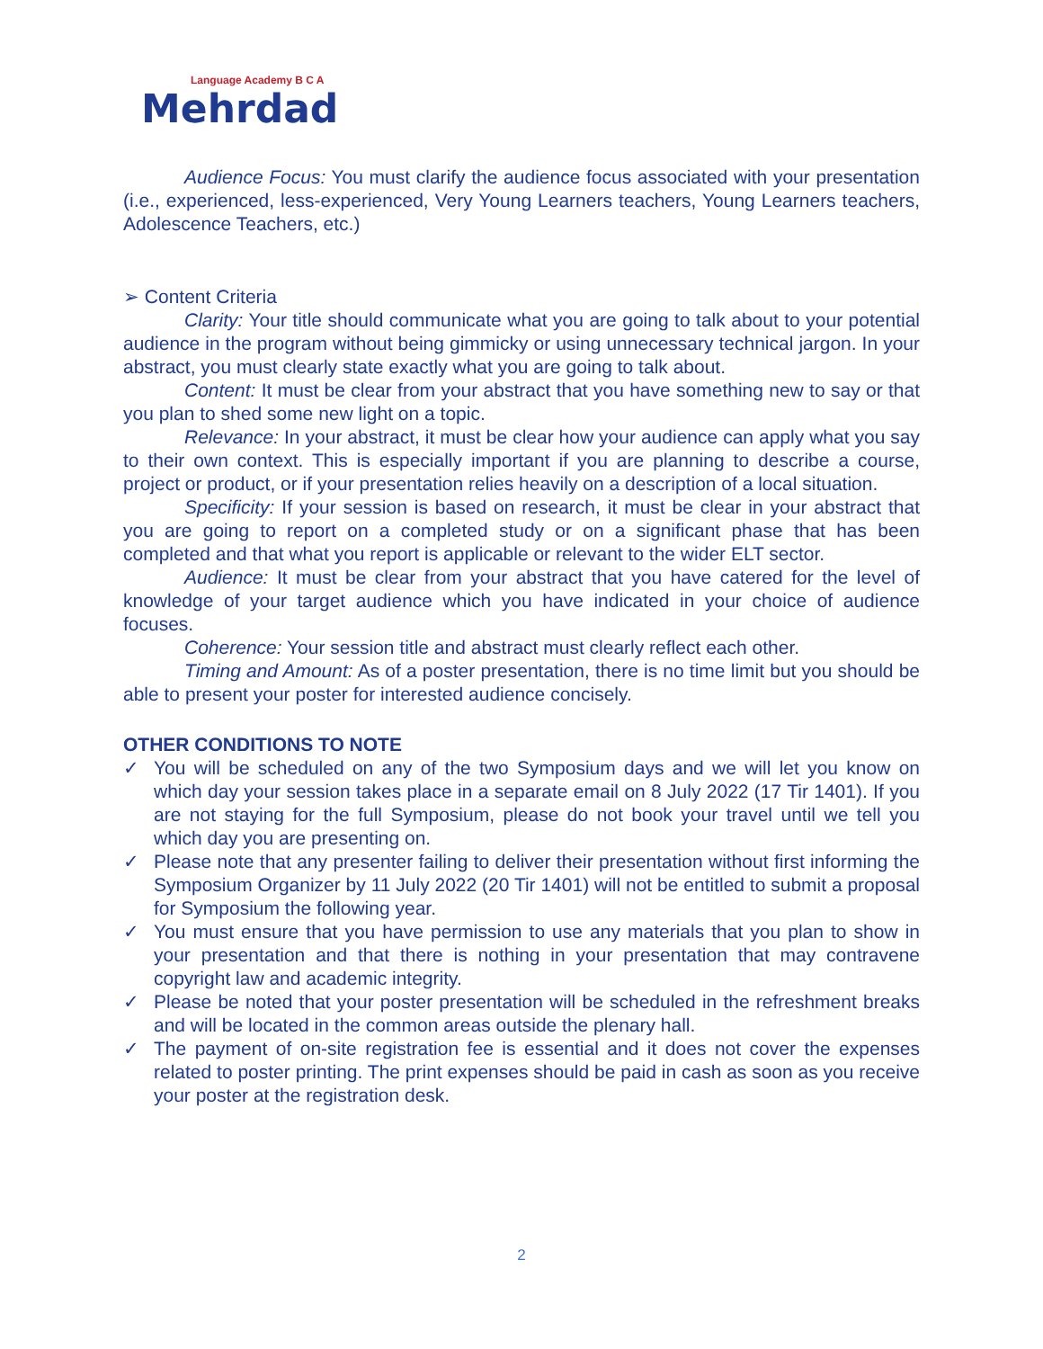Language Academy B C A
Mehrdad
Audience Focus: You must clarify the audience focus associated with your presentation (i.e., experienced, less-experienced, Very Young Learners teachers, Young Learners teachers, Adolescence Teachers, etc.)
➢ Content Criteria
Clarity: Your title should communicate what you are going to talk about to your potential audience in the program without being gimmicky or using unnecessary technical jargon. In your abstract, you must clearly state exactly what you are going to talk about.
Content: It must be clear from your abstract that you have something new to say or that you plan to shed some new light on a topic.
Relevance: In your abstract, it must be clear how your audience can apply what you say to their own context. This is especially important if you are planning to describe a course, project or product, or if your presentation relies heavily on a description of a local situation.
Specificity: If your session is based on research, it must be clear in your abstract that you are going to report on a completed study or on a significant phase that has been completed and that what you report is applicable or relevant to the wider ELT sector.
Audience: It must be clear from your abstract that you have catered for the level of knowledge of your target audience which you have indicated in your choice of audience focuses.
Coherence: Your session title and abstract must clearly reflect each other.
Timing and Amount: As of a poster presentation, there is no time limit but you should be able to present your poster for interested audience concisely.
OTHER CONDITIONS TO NOTE
✓ You will be scheduled on any of the two Symposium days and we will let you know on which day your session takes place in a separate email on 8 July 2022 (17 Tir 1401). If you are not staying for the full Symposium, please do not book your travel until we tell you which day you are presenting on.
✓ Please note that any presenter failing to deliver their presentation without first informing the Symposium Organizer by 11 July 2022 (20 Tir 1401) will not be entitled to submit a proposal for Symposium the following year.
✓ You must ensure that you have permission to use any materials that you plan to show in your presentation and that there is nothing in your presentation that may contravene copyright law and academic integrity.
✓ Please be noted that your poster presentation will be scheduled in the refreshment breaks and will be located in the common areas outside the plenary hall.
✓ The payment of on-site registration fee is essential and it does not cover the expenses related to poster printing. The print expenses should be paid in cash as soon as you receive your poster at the registration desk.
2